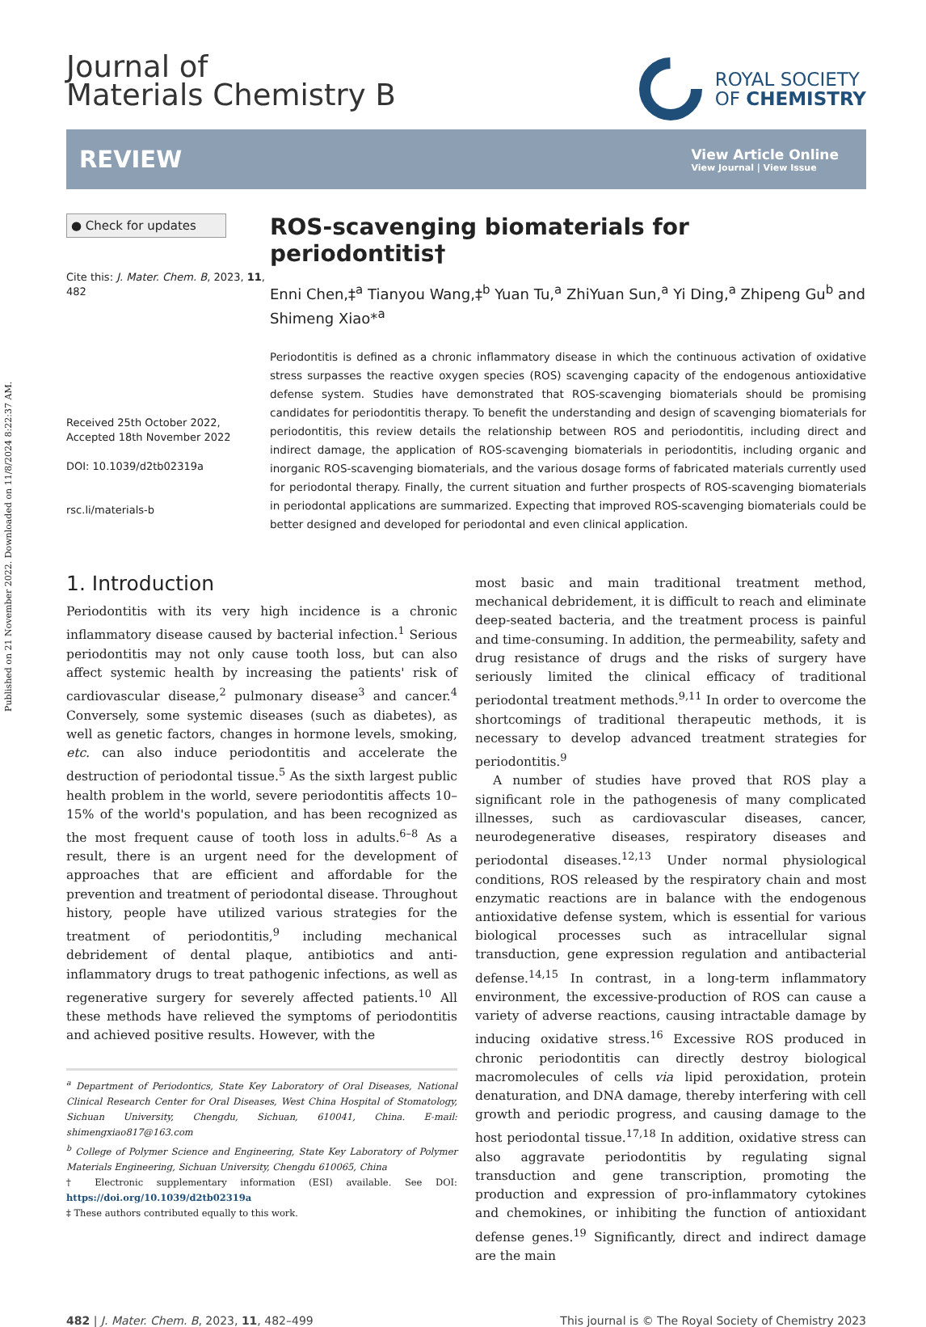Published on 21 November 2022. Downloaded on 11/8/2024 8:22:37 AM.
Journal of
Materials Chemistry B
ROYAL SOCIETY
OF CHEMISTRY
REVIEW
View Article Online
View Journal | View Issue
● Check for updates
Cite this: J. Mater. Chem. B, 2023, 11, 482
Received 25th October 2022,
Accepted 18th November 2022
DOI: 10.1039/d2tb02319a
rsc.li/materials-b
ROS-scavenging biomaterials for periodontitis†
Enni Chen,‡<sup>a</sup> Tianyou Wang,‡<sup>b</sup> Yuan Tu,<sup>a</sup> ZhiYuan Sun,<sup>a</sup> Yi Ding,<sup>a</sup> Zhipeng Gu<sup>b</sup> and Shimeng Xiao*<sup>a</sup>
Periodontitis is defined as a chronic inflammatory disease in which the continuous activation of oxidative stress surpasses the reactive oxygen species (ROS) scavenging capacity of the endogenous antioxidative defense system. Studies have demonstrated that ROS-scavenging biomaterials should be promising candidates for periodontitis therapy. To benefit the understanding and design of scavenging biomaterials for periodontitis, this review details the relationship between ROS and periodontitis, including direct and indirect damage, the application of ROS-scavenging biomaterials in periodontitis, including organic and inorganic ROS-scavenging biomaterials, and the various dosage forms of fabricated materials currently used for periodontal therapy. Finally, the current situation and further prospects of ROS-scavenging biomaterials in periodontal applications are summarized. Expecting that improved ROS-scavenging biomaterials could be better designed and developed for periodontal and even clinical application.
1. Introduction
Periodontitis with its very high incidence is a chronic inflammatory disease caused by bacterial infection.<sup>1</sup> Serious periodontitis may not only cause tooth loss, but can also affect systemic health by increasing the patients' risk of cardiovascular disease,<sup>2</sup> pulmonary disease<sup>3</sup> and cancer.<sup>4</sup> Conversely, some systemic diseases (such as diabetes), as well as genetic factors, changes in hormone levels, smoking, etc. can also induce periodontitis and accelerate the destruction of periodontal tissue.<sup>5</sup> As the sixth largest public health problem in the world, severe periodontitis affects 10–15% of the world's population, and has been recognized as the most frequent cause of tooth loss in adults.<sup>6–8</sup> As a result, there is an urgent need for the development of approaches that are efficient and affordable for the prevention and treatment of periodontal disease. Throughout history, people have utilized various strategies for the treatment of periodontitis,<sup>9</sup> including mechanical debridement of dental plaque, antibiotics and anti-inflammatory drugs to treat pathogenic infections, as well as regenerative surgery for severely affected patients.<sup>10</sup> All these methods have relieved the symptoms of periodontitis and achieved positive results. However, with the
<sup>a</sup> Department of Periodontics, State Key Laboratory of Oral Diseases, National Clinical Research Center for Oral Diseases, West China Hospital of Stomatology, Sichuan University, Chengdu, Sichuan, 610041, China. E-mail: shimengxiao817@163.com
<sup>b</sup> College of Polymer Science and Engineering, State Key Laboratory of Polymer Materials Engineering, Sichuan University, Chengdu 610065, China
† Electronic supplementary information (ESI) available. See DOI: https://doi.org/10.1039/d2tb02319a
‡ These authors contributed equally to this work.
most basic and main traditional treatment method, mechanical debridement, it is difficult to reach and eliminate deep-seated bacteria, and the treatment process is painful and time-consuming. In addition, the permeability, safety and drug resistance of drugs and the risks of surgery have seriously limited the clinical efficacy of traditional periodontal treatment methods.<sup>9,11</sup> In order to overcome the shortcomings of traditional therapeutic methods, it is necessary to develop advanced treatment strategies for periodontitis.<sup>9</sup>
A number of studies have proved that ROS play a significant role in the pathogenesis of many complicated illnesses, such as cardiovascular diseases, cancer, neurodegenerative diseases, respiratory diseases and periodontal diseases.<sup>12,13</sup> Under normal physiological conditions, ROS released by the respiratory chain and most enzymatic reactions are in balance with the endogenous antioxidative defense system, which is essential for various biological processes such as intracellular signal transduction, gene expression regulation and antibacterial defense.<sup>14,15</sup> In contrast, in a long-term inflammatory environment, the excessive-production of ROS can cause a variety of adverse reactions, causing intractable damage by inducing oxidative stress.<sup>16</sup> Excessive ROS produced in chronic periodontitis can directly destroy biological macromolecules of cells via lipid peroxidation, protein denaturation, and DNA damage, thereby interfering with cell growth and periodic progress, and causing damage to the host periodontal tissue.<sup>17,18</sup> In addition, oxidative stress can also aggravate periodontitis by regulating signal transduction and gene transcription, promoting the production and expression of pro-inflammatory cytokines and chemokines, or inhibiting the function of antioxidant defense genes.<sup>19</sup> Significantly, direct and indirect damage are the main
482 | J. Mater. Chem. B, 2023, 11, 482–499 This journal is © The Royal Society of Chemistry 2023